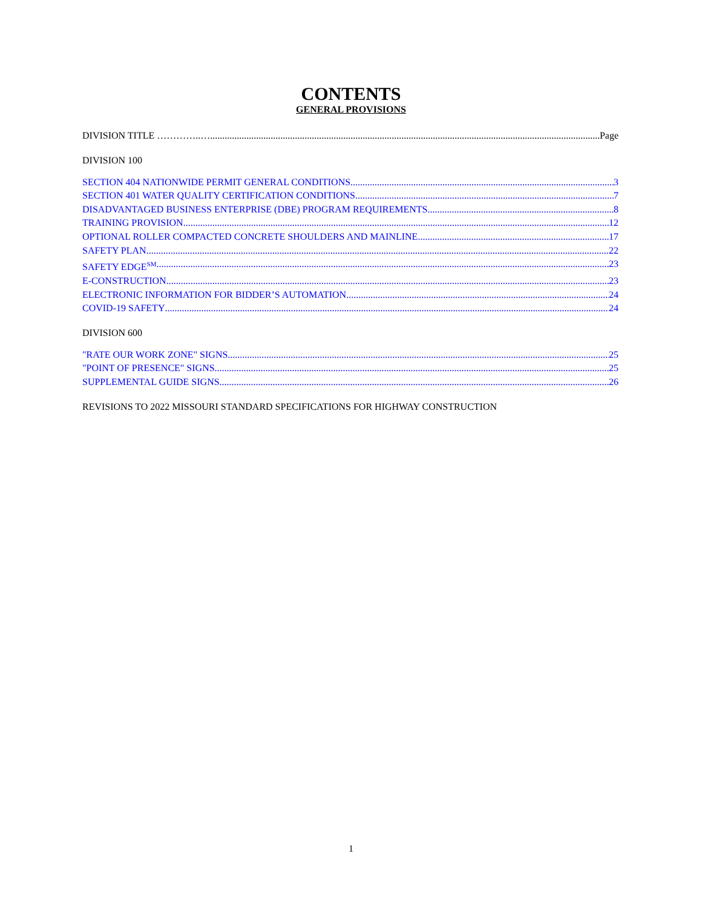CONTENTS
GENERAL PROVISIONS
DIVISION TITLE …………..… Page
DIVISION 100
SECTION 404 NATIONWIDE PERMIT GENERAL CONDITIONS 3
SECTION 401 WATER QUALITY CERTIFICATION CONDITIONS 7
DISADVANTAGED BUSINESS ENTERPRISE (DBE) PROGRAM REQUIREMENTS 8
TRAINING PROVISION 12
OPTIONAL ROLLER COMPACTED CONCRETE SHOULDERS AND MAINLINE 17
SAFETY PLAN 22
SAFETY EDGE<sup>SM</sup> 23
E-CONSTRUCTION 23
ELECTRONIC INFORMATION FOR BIDDER’S AUTOMATION 24
COVID-19 SAFETY 24
DIVISION 600
"RATE OUR WORK ZONE" SIGNS 25
"POINT OF PRESENCE" SIGNS 25
SUPPLEMENTAL GUIDE SIGNS 26
REVISIONS TO 2022 MISSOURI STANDARD SPECIFICATIONS FOR HIGHWAY CONSTRUCTION
1